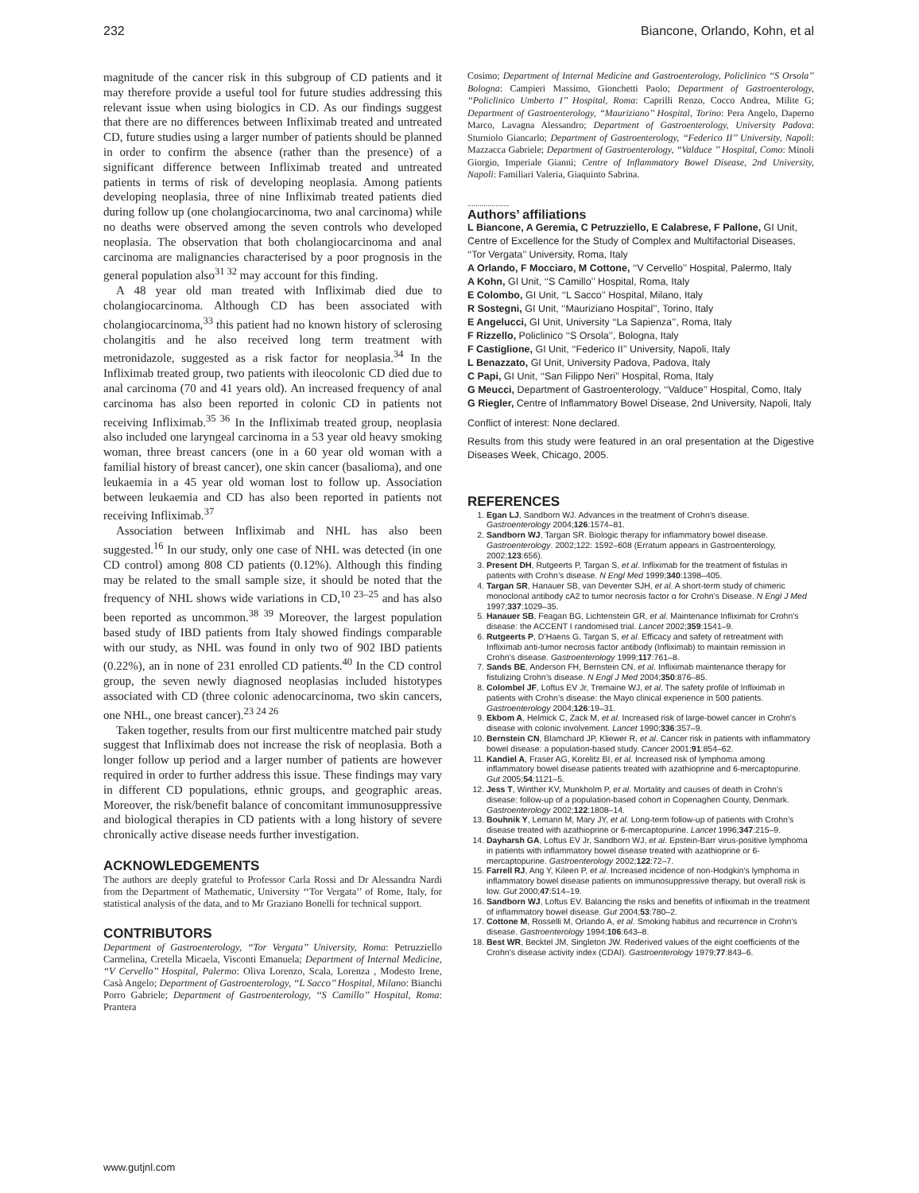232 Biancone, Orlando, Kohn, et al
magnitude of the cancer risk in this subgroup of CD patients and it may therefore provide a useful tool for future studies addressing this relevant issue when using biologics in CD. As our findings suggest that there are no differences between Infliximab treated and untreated CD, future studies using a larger number of patients should be planned in order to confirm the absence (rather than the presence) of a significant difference between Infliximab treated and untreated patients in terms of risk of developing neoplasia. Among patients developing neoplasia, three of nine Infliximab treated patients died during follow up (one cholangiocarcinoma, two anal carcinoma) while no deaths were observed among the seven controls who developed neoplasia. The observation that both cholangiocarcinoma and anal carcinoma are malignancies characterised by a poor prognosis in the general population also<sup>31 32</sup> may account for this finding.
A 48 year old man treated with Infliximab died due to cholangiocarcinoma. Although CD has been associated with cholangiocarcinoma,<sup>33</sup> this patient had no known history of sclerosing cholangitis and he also received long term treatment with metronidazole, suggested as a risk factor for neoplasia.<sup>34</sup> In the Infliximab treated group, two patients with ileocolonic CD died due to anal carcinoma (70 and 41 years old). An increased frequency of anal carcinoma has also been reported in colonic CD in patients not receiving Infliximab.<sup>35 36</sup> In the Infliximab treated group, neoplasia also included one laryngeal carcinoma in a 53 year old heavy smoking woman, three breast cancers (one in a 60 year old woman with a familial history of breast cancer), one skin cancer (basalioma), and one leukaemia in a 45 year old woman lost to follow up. Association between leukaemia and CD has also been reported in patients not receiving Infliximab.<sup>37</sup>
Association between Infliximab and NHL has also been suggested.<sup>16</sup> In our study, only one case of NHL was detected (in one CD control) among 808 CD patients (0.12%). Although this finding may be related to the small sample size, it should be noted that the frequency of NHL shows wide variations in CD,<sup>10 23–25</sup> and has also been reported as uncommon.<sup>38 39</sup> Moreover, the largest population based study of IBD patients from Italy showed findings comparable with our study, as NHL was found in only two of 902 IBD patients (0.22%), an in none of 231 enrolled CD patients.<sup>40</sup> In the CD control group, the seven newly diagnosed neoplasias included histotypes associated with CD (three colonic adenocarcinoma, two skin cancers, one NHL, one breast cancer).<sup>23 24 26</sup>
Taken together, results from our first multicentre matched pair study suggest that Infliximab does not increase the risk of neoplasia. Both a longer follow up period and a larger number of patients are however required in order to further address this issue. These findings may vary in different CD populations, ethnic groups, and geographic areas. Moreover, the risk/benefit balance of concomitant immunosuppressive and biological therapies in CD patients with a long history of severe chronically active disease needs further investigation.
ACKNOWLEDGEMENTS
The authors are deeply grateful to Professor Carla Rossi and Dr Alessandra Nardi from the Department of Mathematic, University ‘‘Tor Vergata’’ of Rome, Italy, for statistical analysis of the data, and to Mr Graziano Bonelli for technical support.
CONTRIBUTORS
Department of Gastroenterology, ‘‘Tor Vergata’’ University, Roma: Petruzziello Carmelina, Cretella Micaela, Visconti Emanuela; Department of Internal Medicine, ‘‘V Cervello’’ Hospital, Palermo: Oliva Lorenzo, Scala, Lorenza , Modesto Irene, Casà Angelo; Department of Gastroenterology, ‘‘L Sacco’’ Hospital, Milano: Bianchi Porro Gabriele; Department of Gastroenterology, ‘‘S Camillo’’ Hospital, Roma: Prantera
Cosimo; Department of Internal Medicine and Gastroenterology, Policlinico ‘‘S Orsola’’ Bologna: Campieri Massimo, Gionchetti Paolo; Department of Gastroenterology, ‘‘Policlinico Umberto I’’ Hospital, Roma: Caprilli Renzo, Cocco Andrea, Milite G; Department of Gastroenterology, ‘‘Mauriziano’’ Hospital, Torino: Pera Angelo, Daperno Marco, Lavagna Alessandro; Department of Gastroenterology, University Padova: Sturniolo Giancarlo; Department of Gastroenterology, ‘‘Federico II’’ University, Napoli: Mazzacca Gabriele; Department of Gastroenterology, ‘‘Valduce ’’ Hospital, Como: Minoli Giorgio, Imperiale Gianni; Centre of Inflammatory Bowel Disease, 2nd University, Napoli: Familiari Valeria, Giaquinto Sabrina.
.....................
Authors’ affiliations
L Biancone, A Geremia, C Petruzziello, E Calabrese, F Pallone, GI Unit, Centre of Excellence for the Study of Complex and Multifactorial Diseases, ‘‘Tor Vergata’’ University, Roma, Italy
A Orlando, F Mocciaro, M Cottone, ‘‘V Cervello’’ Hospital, Palermo, Italy
A Kohn, GI Unit, ‘‘S Camillo’’ Hospital, Roma, Italy
E Colombo, GI Unit, ‘‘L Sacco’’ Hospital, Milano, Italy
R Sostegni, GI Unit, ‘‘Mauriziano Hospital’’, Torino, Italy
E Angelucci, GI Unit, University ‘‘La Sapienza’’, Roma, Italy
F Rizzello, Policlinico ‘‘S Orsola’’, Bologna, Italy
F Castiglione, GI Unit, ‘‘Federico II’’ University, Napoli, Italy
L Benazzato, GI Unit, University Padova, Padova, Italy
C Papi, GI Unit, ‘‘San Filippo Neri’’ Hospital, Roma, Italy
G Meucci, Department of Gastroenterology, ‘‘Valduce’’ Hospital, Como, Italy
G Riegler, Centre of Inflammatory Bowel Disease, 2nd University, Napoli, Italy
Conflict of interest: None declared.
Results from this study were featured in an oral presentation at the Digestive Diseases Week, Chicago, 2005.
REFERENCES
1. Egan LJ, Sandborn WJ. Advances in the treatment of Crohn’s disease. Gastroenterology 2004;126:1574–81.
2. Sandborn WJ, Targan SR. Biologic therapy for inflammatory bowel disease. Gastroenterology. 2002;122: 1592–608 (Erratum appears in Gastroenterology, 2002;123:656).
3. Present DH, Rutgeerts P, Targan S, et al. Infliximab for the treatment of fistulas in patients with Crohn’s disease. N Engl Med 1999;340:1398–405.
4. Targan SR, Hanauer SB, van Deventer SJH, et al. A short-term study of chimeric monoclonal antibody cA2 to tumor necrosis factor α for Crohn’s Disease. N Engl J Med 1997;337:1029–35.
5. Hanauer SB, Feagan BG, Lichtenstein GR, et al. Maintenance Infliximab for Crohn’s disease: the ACCENT I randomised trial. Lancet 2002;359:1541–9.
6. Rutgeerts P, D’Haens G, Targan S, et al. Efficacy and safety of retreatment with Infliximab anti-tumor necrosis factor antibody (Infliximab) to maintain remission in Crohn’s disease. Gastroenterology 1999;117:761–8.
7. Sands BE, Anderson FH, Bernstein CN, et al. Infliximab maintenance therapy for fistulizing Crohn’s disease. N Engl J Med 2004;350:876–85.
8. Colombel JF, Loftus EV Jr, Tremaine WJ, et al. The safety profile of Infliximab in patients with Crohn’s disease: the Mayo clinical experience in 500 patients. Gastroenterology 2004;126:19–31.
9. Ekbom A, Helmick C, Zack M, et al. Increased risk of large-bowel cancer in Crohn’s disease with colonic involvement. Lancet 1990;336:357–9.
10. Bernstein CN, Blamchard JP, Kliewer R, et al. Cancer risk in patients with inflammatory bowel disease: a population-based study. Cancer 2001;91:854–62.
11. Kandiel A, Fraser AG, Korelitz BI, et al. Increased risk of lymphoma among inflammatory bowel disease patients treated with azathioprine and 6-mercaptopurine. Gut 2005;54:1121–5.
12. Jess T, Winther KV, Munkholm P, et al. Mortality and causes of death in Crohn’s disease: follow-up of a population-based cohort in Copenaghen County, Denmark. Gastroenterology 2002;122:1808–14.
13. Bouhnik Y, Lemann M, Mary JY, et al. Long-term follow-up of patients with Crohn’s disease treated with azathioprine or 6-mercaptopurine. Lancet 1996;347:215–9.
14. Dayharsh GA, Loftus EV Jr, Sandborn WJ, et al. Epstein-Barr virus-positive lymphoma in patients with inflammatory bowel disease treated with azathioprine or 6-mercaptopurine. Gastroenterology 2002;122:72–7.
15. Farrell RJ, Ang Y, Kileen P, et al. Increased incidence of non-Hodgkin’s lymphoma in inflammatory bowel disease patients on immunosuppressive therapy, but overall risk is low. Gut 2000;47:514–19.
16. Sandborn WJ, Loftus EV. Balancing the risks and benefits of infliximab in the treatment of inflammatory bowel disease. Gut 2004;53:780–2.
17. Cottone M, Rosselli M, Orlando A, et al. Smoking habitus and recurrence in Crohn’s disease. Gastroenterology 1994;106:643–8.
18. Best WR, Becktel JM, Singleton JW. Rederived values of the eight coefficients of the Crohn’s disease activity index (CDAI). Gastroenterology 1979;77:843–6.
www.gutjnl.com